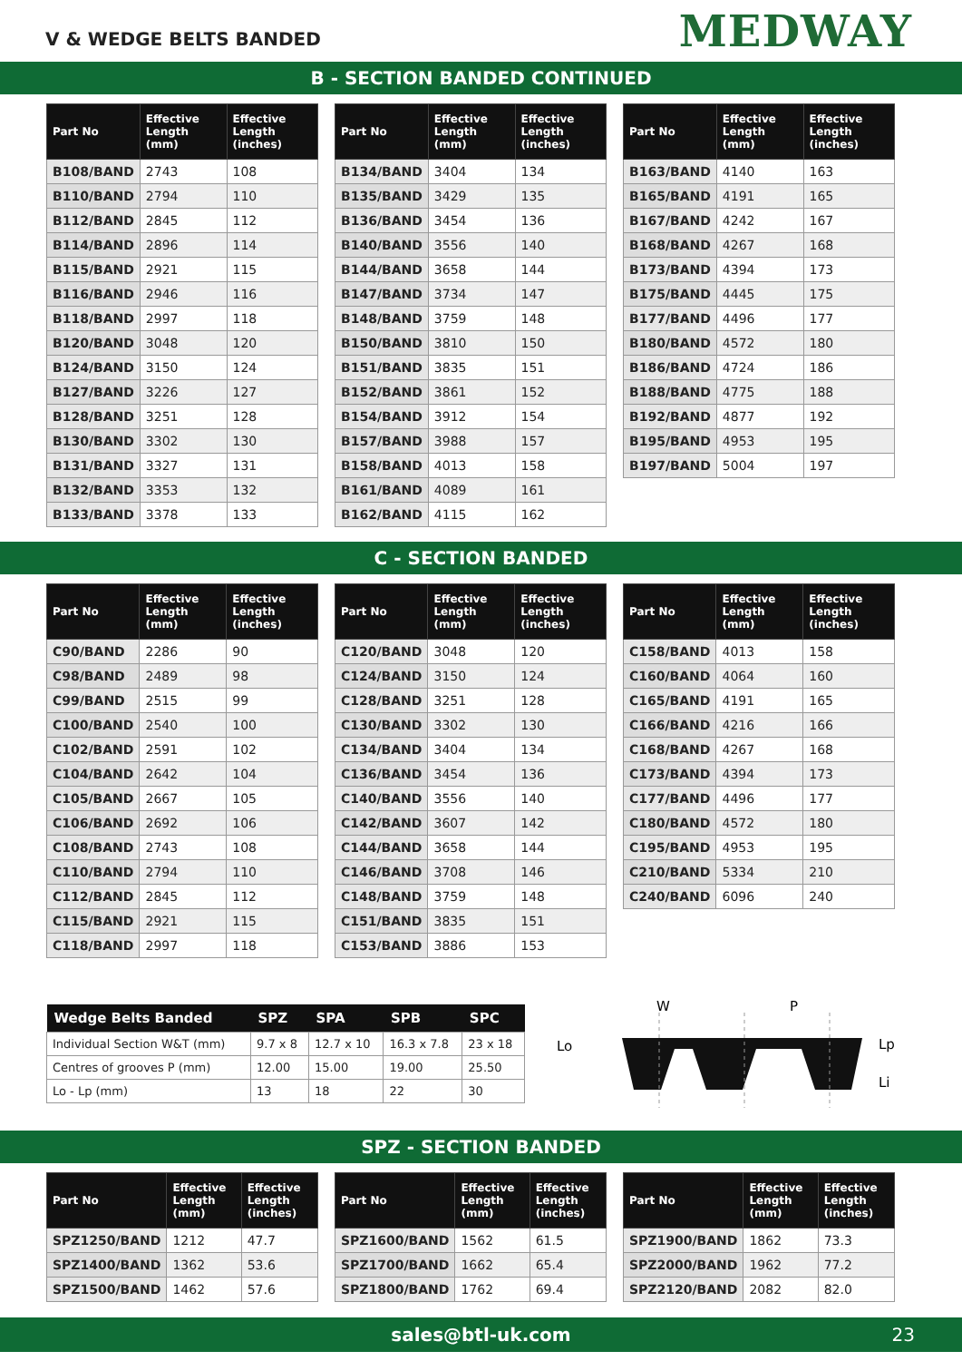V & WEDGE BELTS BANDED
MEDWAY
B - SECTION BANDED CONTINUED
| Part No | Effective Length (mm) | Effective Length (inches) |
| --- | --- | --- |
| B108/BAND | 2743 | 108 |
| B110/BAND | 2794 | 110 |
| B112/BAND | 2845 | 112 |
| B114/BAND | 2896 | 114 |
| B115/BAND | 2921 | 115 |
| B116/BAND | 2946 | 116 |
| B118/BAND | 2997 | 118 |
| B120/BAND | 3048 | 120 |
| B124/BAND | 3150 | 124 |
| B127/BAND | 3226 | 127 |
| B128/BAND | 3251 | 128 |
| B130/BAND | 3302 | 130 |
| B131/BAND | 3327 | 131 |
| B132/BAND | 3353 | 132 |
| B133/BAND | 3378 | 133 |
| Part No | Effective Length (mm) | Effective Length (inches) |
| --- | --- | --- |
| B134/BAND | 3404 | 134 |
| B135/BAND | 3429 | 135 |
| B136/BAND | 3454 | 136 |
| B140/BAND | 3556 | 140 |
| B144/BAND | 3658 | 144 |
| B147/BAND | 3734 | 147 |
| B148/BAND | 3759 | 148 |
| B150/BAND | 3810 | 150 |
| B151/BAND | 3835 | 151 |
| B152/BAND | 3861 | 152 |
| B154/BAND | 3912 | 154 |
| B157/BAND | 3988 | 157 |
| B158/BAND | 4013 | 158 |
| B161/BAND | 4089 | 161 |
| B162/BAND | 4115 | 162 |
| Part No | Effective Length (mm) | Effective Length (inches) |
| --- | --- | --- |
| B163/BAND | 4140 | 163 |
| B165/BAND | 4191 | 165 |
| B167/BAND | 4242 | 167 |
| B168/BAND | 4267 | 168 |
| B173/BAND | 4394 | 173 |
| B175/BAND | 4445 | 175 |
| B177/BAND | 4496 | 177 |
| B180/BAND | 4572 | 180 |
| B186/BAND | 4724 | 186 |
| B188/BAND | 4775 | 188 |
| B192/BAND | 4877 | 192 |
| B195/BAND | 4953 | 195 |
| B197/BAND | 5004 | 197 |
C - SECTION BANDED
| Part No | Effective Length (mm) | Effective Length (inches) |
| --- | --- | --- |
| C90/BAND | 2286 | 90 |
| C98/BAND | 2489 | 98 |
| C99/BAND | 2515 | 99 |
| C100/BAND | 2540 | 100 |
| C102/BAND | 2591 | 102 |
| C104/BAND | 2642 | 104 |
| C105/BAND | 2667 | 105 |
| C106/BAND | 2692 | 106 |
| C108/BAND | 2743 | 108 |
| C110/BAND | 2794 | 110 |
| C112/BAND | 2845 | 112 |
| C115/BAND | 2921 | 115 |
| C118/BAND | 2997 | 118 |
| Part No | Effective Length (mm) | Effective Length (inches) |
| --- | --- | --- |
| C120/BAND | 3048 | 120 |
| C124/BAND | 3150 | 124 |
| C128/BAND | 3251 | 128 |
| C130/BAND | 3302 | 130 |
| C134/BAND | 3404 | 134 |
| C136/BAND | 3454 | 136 |
| C140/BAND | 3556 | 140 |
| C142/BAND | 3607 | 142 |
| C144/BAND | 3658 | 144 |
| C146/BAND | 3708 | 146 |
| C148/BAND | 3759 | 148 |
| C151/BAND | 3835 | 151 |
| C153/BAND | 3886 | 153 |
| Part No | Effective Length (mm) | Effective Length (inches) |
| --- | --- | --- |
| C158/BAND | 4013 | 158 |
| C160/BAND | 4064 | 160 |
| C165/BAND | 4191 | 165 |
| C166/BAND | 4216 | 166 |
| C168/BAND | 4267 | 168 |
| C173/BAND | 4394 | 173 |
| C177/BAND | 4496 | 177 |
| C180/BAND | 4572 | 180 |
| C195/BAND | 4953 | 195 |
| C210/BAND | 5334 | 210 |
| C240/BAND | 6096 | 240 |
| Wedge Belts Banded | SPZ | SPA | SPB | SPC |
| --- | --- | --- | --- | --- |
| Individual Section W&T (mm) | 9.7 x 8 | 12.7 x 10 | 16.3 x 7.8 | 23 x 18 |
| Centres of grooves P (mm) | 12.00 | 15.00 | 19.00 | 25.50 |
| Lo - Lp (mm) | 13 | 18 | 22 | 30 |
W
P
Lo
Lp
Li
SPZ - SECTION BANDED
| Part No | Effective Length (mm) | Effective Length (inches) |
| --- | --- | --- |
| SPZ1250/BAND | 1212 | 47.7 |
| SPZ1400/BAND | 1362 | 53.6 |
| SPZ1500/BAND | 1462 | 57.6 |
| Part No | Effective Length (mm) | Effective Length (inches) |
| --- | --- | --- |
| SPZ1600/BAND | 1562 | 61.5 |
| SPZ1700/BAND | 1662 | 65.4 |
| SPZ1800/BAND | 1762 | 69.4 |
| Part No | Effective Length (mm) | Effective Length (inches) |
| --- | --- | --- |
| SPZ1900/BAND | 1862 | 73.3 |
| SPZ2000/BAND | 1962 | 77.2 |
| SPZ2120/BAND | 2082 | 82.0 |
sales@btl-uk.com 23